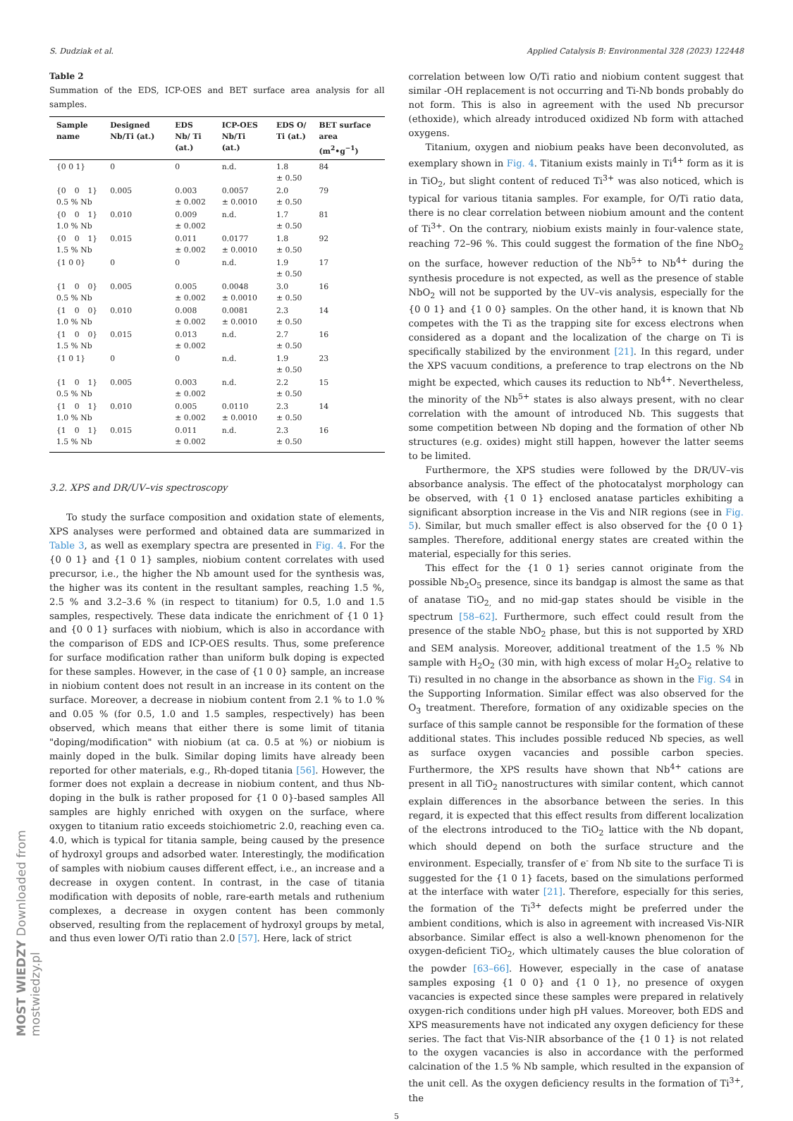S. Dudziak et al. Applied Catalysis B: Environmental 328 (2023) 122448
Table 2
Summation of the EDS, ICP-OES and BET surface area analysis for all samples.
| Sample name | Designed Nb/Ti (at.) | EDS Nb/ Ti (at.) | ICP-OES Nb/Ti (at.) | EDS O/ Ti (at.) | BET surface area (m<sup>2</sup>•g<sup>−1</sup>) |
| --- | --- | --- | --- | --- | --- |
| {0 0 1} | 0 | 0 | n.d. | 1.8 ± 0.50 | 84 |
| {0 0 1} 0.5 % Nb | 0.005 | 0.003 ± 0.002 | 0.0057 ± 0.0010 | 2.0 ± 0.50 | 79 |
| {0 0 1} 1.0 % Nb | 0.010 | 0.009 ± 0.002 | n.d. | 1.7 ± 0.50 | 81 |
| {0 0 1} 1.5 % Nb | 0.015 | 0.011 ± 0.002 | 0.0177 ± 0.0010 | 1.8 ± 0.50 | 92 |
| {1 0 0} | 0 | 0 | n.d. | 1.9 ± 0.50 | 17 |
| {1 0 0} 0.5 % Nb | 0.005 | 0.005 ± 0.002 | 0.0048 ± 0.0010 | 3.0 ± 0.50 | 16 |
| {1 0 0} 1.0 % Nb | 0.010 | 0.008 ± 0.002 | 0.0081 ± 0.0010 | 2.3 ± 0.50 | 14 |
| {1 0 0} 1.5 % Nb | 0.015 | 0.013 ± 0.002 | n.d. | 2.7 ± 0.50 | 16 |
| {1 0 1} | 0 | 0 | n.d. | 1.9 ± 0.50 | 23 |
| {1 0 1} 0.5 % Nb | 0.005 | 0.003 ± 0.002 | n.d. | 2.2 ± 0.50 | 15 |
| {1 0 1} 1.0 % Nb | 0.010 | 0.005 ± 0.002 | 0.0110 ± 0.0010 | 2.3 ± 0.50 | 14 |
| {1 0 1} 1.5 % Nb | 0.015 | 0.011 ± 0.002 | n.d. | 2.3 ± 0.50 | 16 |
3.2. XPS and DR/UV–vis spectroscopy
To study the surface composition and oxidation state of elements, XPS analyses were performed and obtained data are summarized in Table 3, as well as exemplary spectra are presented in Fig. 4. For the {0 0 1} and {1 0 1} samples, niobium content correlates with used precursor, i.e., the higher the Nb amount used for the synthesis was, the higher was its content in the resultant samples, reaching 1.5 %, 2.5 % and 3.2–3.6 % (in respect to titanium) for 0.5, 1.0 and 1.5 samples, respectively. These data indicate the enrichment of {1 0 1} and {0 0 1} surfaces with niobium, which is also in accordance with the comparison of EDS and ICP-OES results. Thus, some preference for surface modification rather than uniform bulk doping is expected for these samples. However, in the case of {1 0 0} sample, an increase in niobium content does not result in an increase in its content on the surface. Moreover, a decrease in niobium content from 2.1 % to 1.0 % and 0.05 % (for 0.5, 1.0 and 1.5 samples, respectively) has been observed, which means that either there is some limit of titania "doping/modification" with niobium (at ca. 0.5 at %) or niobium is mainly doped in the bulk. Similar doping limits have already been reported for other materials, e.g., Rh-doped titania [56]. However, the former does not explain a decrease in niobium content, and thus Nb-doping in the bulk is rather proposed for {1 0 0}-based samples All samples are highly enriched with oxygen on the surface, where oxygen to titanium ratio exceeds stoichiometric 2.0, reaching even ca. 4.0, which is typical for titania sample, being caused by the presence of hydroxyl groups and adsorbed water. Interestingly, the modification of samples with niobium causes different effect, i.e., an increase and a decrease in oxygen content. In contrast, in the case of titania modification with deposits of noble, rare-earth metals and ruthenium complexes, a decrease in oxygen content has been commonly observed, resulting from the replacement of hydroxyl groups by metal, and thus even lower O/Ti ratio than 2.0 [57]. Here, lack of strict
correlation between low O/Ti ratio and niobium content suggest that similar -OH replacement is not occurring and Ti-Nb bonds probably do not form. This is also in agreement with the used Nb precursor (ethoxide), which already introduced oxidized Nb form with attached oxygens.
Titanium, oxygen and niobium peaks have been deconvoluted, as exemplary shown in Fig. 4. Titanium exists mainly in Ti<sup>4+</sup> form as it is in TiO<sub>2</sub>, but slight content of reduced Ti<sup>3+</sup> was also noticed, which is typical for various titania samples. For example, for O/Ti ratio data, there is no clear correlation between niobium amount and the content of Ti<sup>3+</sup>. On the contrary, niobium exists mainly in four-valence state, reaching 72–96 %. This could suggest the formation of the fine NbO<sub>2</sub> on the surface, however reduction of the Nb<sup>5+</sup> to Nb<sup>4+</sup> during the synthesis procedure is not expected, as well as the presence of stable NbO<sub>2</sub> will not be supported by the UV–vis analysis, especially for the {0 0 1} and {1 0 0} samples. On the other hand, it is known that Nb competes with the Ti as the trapping site for excess electrons when considered as a dopant and the localization of the charge on Ti is specifically stabilized by the environment [21]. In this regard, under the XPS vacuum conditions, a preference to trap electrons on the Nb might be expected, which causes its reduction to Nb<sup>4+</sup>. Nevertheless, the minority of the Nb<sup>5+</sup> states is also always present, with no clear correlation with the amount of introduced Nb. This suggests that some competition between Nb doping and the formation of other Nb structures (e.g. oxides) might still happen, however the latter seems to be limited.
Furthermore, the XPS studies were followed by the DR/UV–vis absorbance analysis. The effect of the photocatalyst morphology can be observed, with {1 0 1} enclosed anatase particles exhibiting a significant absorption increase in the Vis and NIR regions (see in Fig. 5). Similar, but much smaller effect is also observed for the {0 0 1} samples. Therefore, additional energy states are created within the material, especially for this series.
This effect for the {1 0 1} series cannot originate from the possible Nb<sub>2</sub>O<sub>5</sub> presence, since its bandgap is almost the same as that of anatase TiO<sub>2,</sub> and no mid-gap states should be visible in the spectrum [58–62]. Furthermore, such effect could result from the presence of the stable NbO<sub>2</sub> phase, but this is not supported by XRD and SEM analysis. Moreover, additional treatment of the 1.5 % Nb sample with H<sub>2</sub>O<sub>2</sub> (30 min, with high excess of molar H<sub>2</sub>O<sub>2</sub> relative to Ti) resulted in no change in the absorbance as shown in the Fig. S4 in the Supporting Information. Similar effect was also observed for the O<sub>3</sub> treatment. Therefore, formation of any oxidizable species on the surface of this sample cannot be responsible for the formation of these additional states. This includes possible reduced Nb species, as well as surface oxygen vacancies and possible carbon species. Furthermore, the XPS results have shown that Nb<sup>4+</sup> cations are present in all TiO<sub>2</sub> nanostructures with similar content, which cannot explain differences in the absorbance between the series. In this regard, it is expected that this effect results from different localization of the electrons introduced to the TiO<sub>2</sub> lattice with the Nb dopant, which should depend on both the surface structure and the environment. Especially, transfer of e<sup>-</sup> from Nb site to the surface Ti is suggested for the {1 0 1} facets, based on the simulations performed at the interface with water [21]. Therefore, especially for this series, the formation of the Ti<sup>3+</sup> defects might be preferred under the ambient conditions, which is also in agreement with increased Vis-NIR absorbance. Similar effect is also a well-known phenomenon for the oxygen-deficient TiO<sub>2</sub>, which ultimately causes the blue coloration of the powder [63–66]. However, especially in the case of anatase samples exposing {1 0 0} and {1 0 1}, no presence of oxygen vacancies is expected since these samples were prepared in relatively oxygen-rich conditions under high pH values. Moreover, both EDS and XPS measurements have not indicated any oxygen deficiency for these series. The fact that Vis-NIR absorbance of the {1 0 1} is not related to the oxygen vacancies is also in accordance with the performed calcination of the 1.5 % Nb sample, which resulted in the expansion of the unit cell. As the oxygen deficiency results in the formation of Ti<sup>3+</sup>, the
5
MOST WIEDZY Downloaded from mostwiedzy.pl